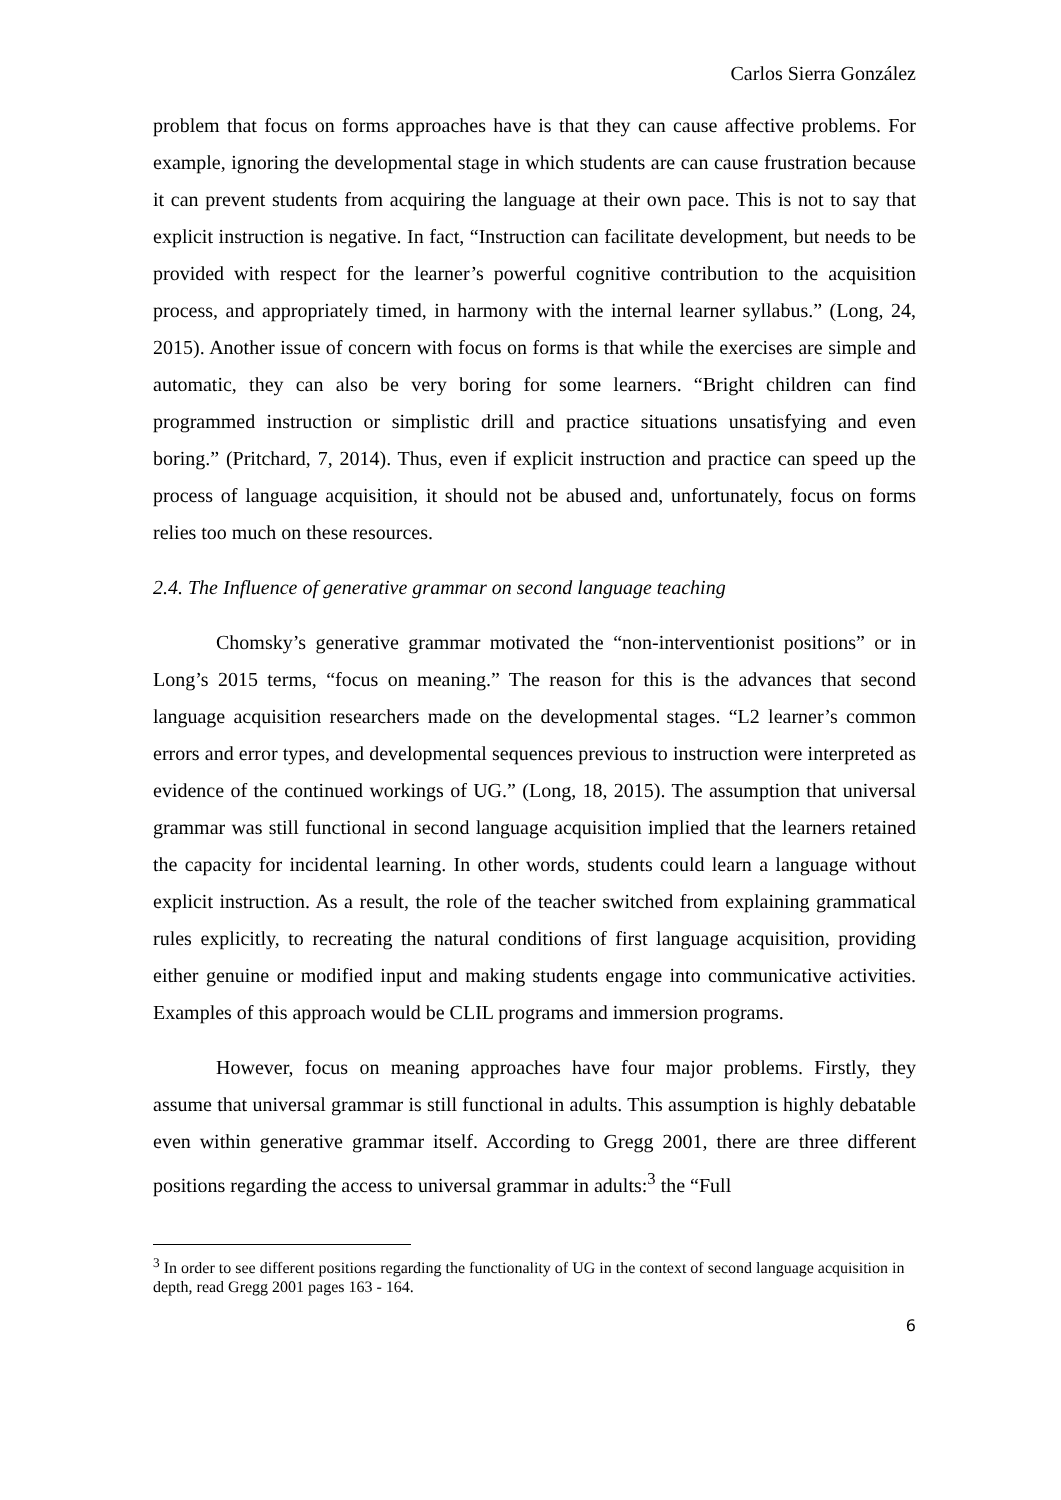Carlos Sierra González
problem that focus on forms approaches have is that they can cause affective problems. For example, ignoring the developmental stage in which students are can cause frustration because it can prevent students from acquiring the language at their own pace. This is not to say that explicit instruction is negative. In fact, “Instruction can facilitate development, but needs to be provided with respect for the learner’s powerful cognitive contribution to the acquisition process, and appropriately timed, in harmony with the internal learner syllabus.” (Long, 24, 2015). Another issue of concern with focus on forms is that while the exercises are simple and automatic, they can also be very boring for some learners. “Bright children can find programmed instruction or simplistic drill and practice situations unsatisfying and even boring.” (Pritchard, 7, 2014). Thus, even if explicit instruction and practice can speed up the process of language acquisition, it should not be abused and, unfortunately, focus on forms relies too much on these resources.
2.4. The Influence of generative grammar on second language teaching
Chomsky’s generative grammar motivated the “non-interventionist positions” or in Long’s 2015 terms, “focus on meaning.” The reason for this is the advances that second language acquisition researchers made on the developmental stages. “L2 learner’s common errors and error types, and developmental sequences previous to instruction were interpreted as evidence of the continued workings of UG.” (Long, 18, 2015). The assumption that universal grammar was still functional in second language acquisition implied that the learners retained the capacity for incidental learning. In other words, students could learn a language without explicit instruction. As a result, the role of the teacher switched from explaining grammatical rules explicitly, to recreating the natural conditions of first language acquisition, providing either genuine or modified input and making students engage into communicative activities. Examples of this approach would be CLIL programs and immersion programs.
However, focus on meaning approaches have four major problems. Firstly, they assume that universal grammar is still functional in adults. This assumption is highly debatable even within generative grammar itself. According to Gregg 2001, there are three different positions regarding the access to universal grammar in adults:<sup>3</sup> the “Full
<sup>3</sup> In order to see different positions regarding the functionality of UG in the context of second language acquisition in depth, read Gregg 2001 pages 163 - 164.
6